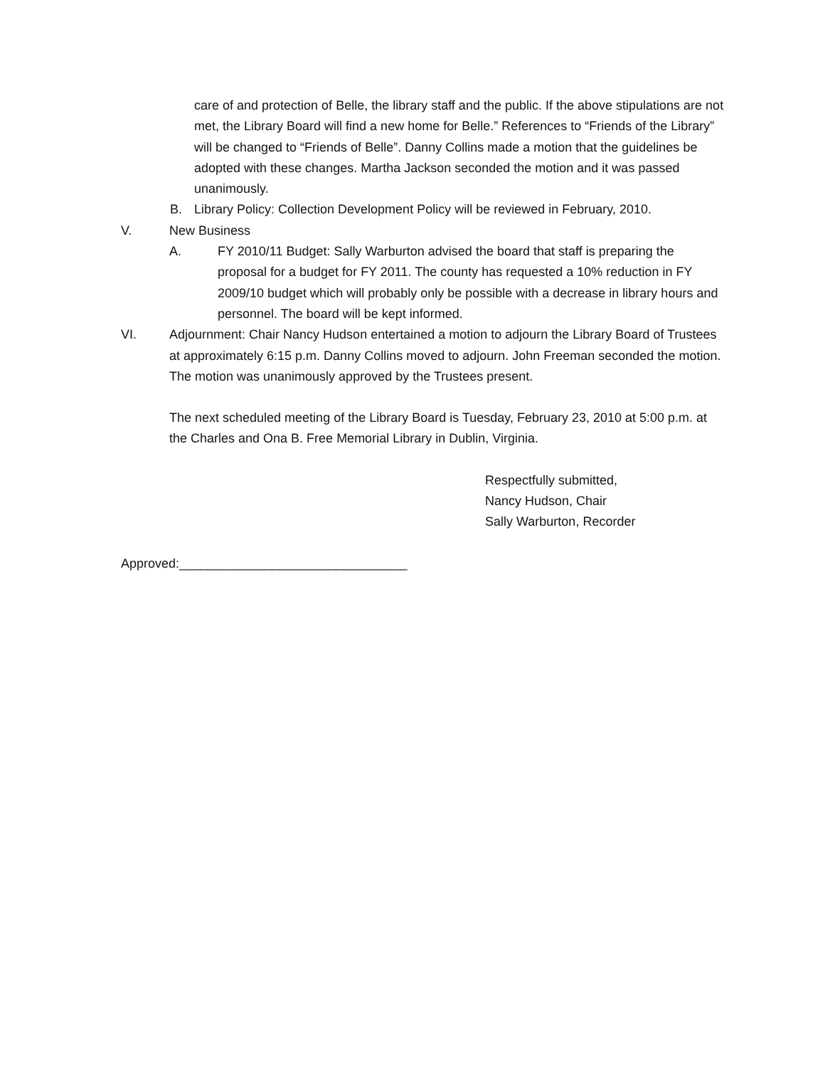care of and protection of Belle, the library staff and the public. If the above stipulations are not met, the Library Board will find a new home for Belle.” References to “Friends of the Library” will be changed to “Friends of Belle”. Danny Collins made a motion that the guidelines be adopted with these changes. Martha Jackson seconded the motion and it was passed unanimously.
B. Library Policy: Collection Development Policy will be reviewed in February, 2010.
V. New Business
A. FY 2010/11 Budget: Sally Warburton advised the board that staff is preparing the proposal for a budget for FY 2011. The county has requested a 10% reduction in FY 2009/10 budget which will probably only be possible with a decrease in library hours and personnel. The board will be kept informed.
VI. Adjournment: Chair Nancy Hudson entertained a motion to adjourn the Library Board of Trustees at approximately 6:15 p.m. Danny Collins moved to adjourn. John Freeman seconded the motion. The motion was unanimously approved by the Trustees present.
The next scheduled meeting of the Library Board is Tuesday, February 23, 2010 at 5:00 p.m. at the Charles and Ona B. Free Memorial Library in Dublin, Virginia.
Respectfully submitted,
Nancy Hudson, Chair
Sally Warburton, Recorder
Approved:________________________________